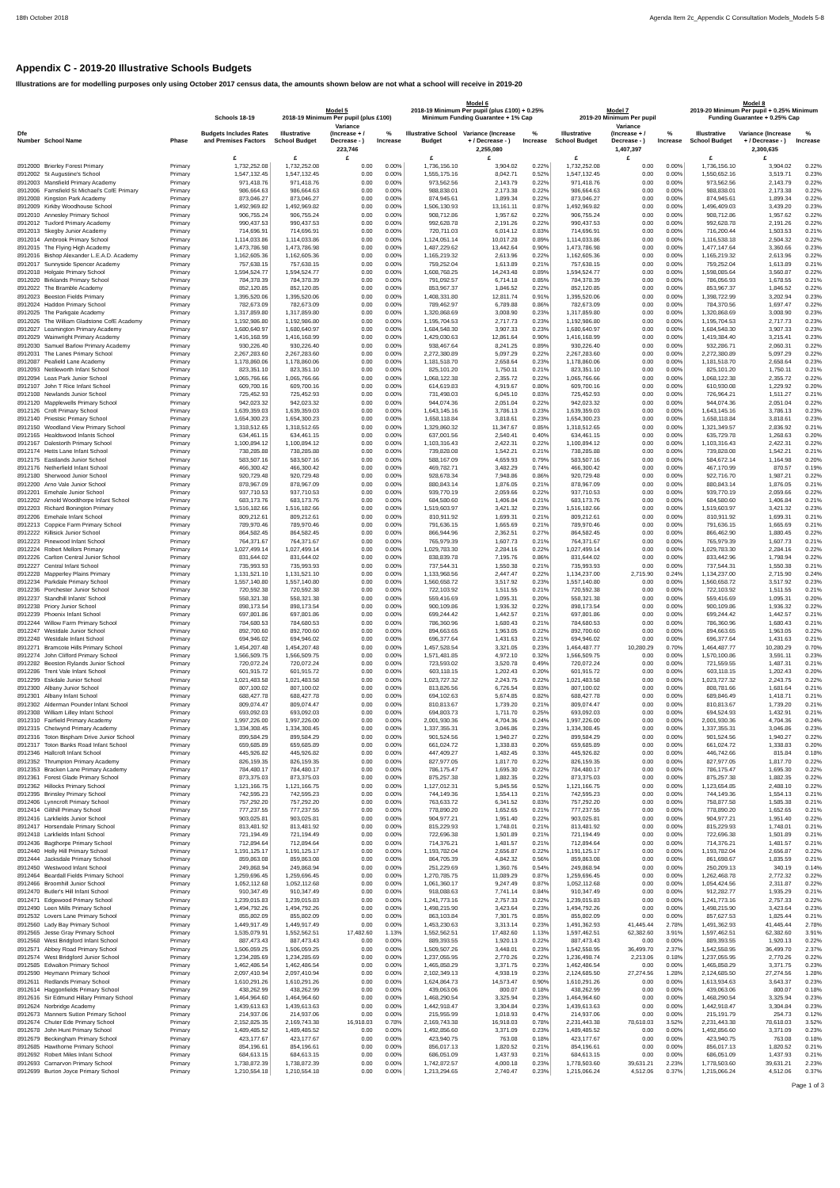18th October 2018 Agenda Item 2c_Appendix C Consultation Models_Models 5-8
Appendix C - 2019-20 Illustrative Schools Budgets
Illustrations are for modelling purposes only using October 2017 census data, the amounts shown below are not what a school will receive in 2019-20
| | | | Schools 18-19 | Model 5 2018-19 Minimum Per pupil (plus £100) | | | Model 6 2018-19 Minimum Per pupil (plus £100) + 0.25% Minimum Funding Guarantee + 1% Cap | | | Model 7 2019-20 Minimum Per pupil | | | Model 8 2019-20 Minimum Per pupil + 0.25% Minimum Funding Guarantee + 0.25% Cap | | |
| --- | --- | --- | --- | --- | --- | --- | --- | --- | --- | --- | --- | --- | --- | --- | --- |
| Dfe Number | School Name | Phase | Budgets Includes Rates and Premises Factors | Illustrative School Budget | Variance (Increase + / Decrease - ) | % Increase | Illustrative School Budget | Variance (Increase + / Decrease - ) | % Increase | Illustrative School Budget | Variance (Increase + / Decrease - ) | % Increase | Illustrative School Budget | Variance (Increase + / Decrease - ) | % Increase |
| | | | | | 223,746 | | | 2,255,080 | | | 1,407,397 | | | 2,300,635 | |
| | | | £ | £ | £ | | £ | £ | | £ | £ | | £ | £ | |
| 8912000 | Brierley Forest Primary | Primary | 1,732,252.08 | 1,732,252.08 | 0.00 | 0.00% | 1,736,156.10 | 3,904.02 | 0.22% | 1,732,252.08 | 0.00 | 0.00% | 1,736,156.10 | 3,904.02 | 0.22% |
| 8912002 | St Augustine's School | Primary | 1,547,132.45 | 1,547,132.45 | 0.00 | 0.00% | 1,555,175.16 | 8,042.71 | 0.52% | 1,547,132.45 | 0.00 | 0.00% | 1,550,652.16 | 3,519.71 | 0.23% |
| 8912003 | Mansfield Primary Academy | Primary | 971,418.76 | 971,418.76 | 0.00 | 0.00% | 973,562.56 | 2,143.79 | 0.22% | 971,418.76 | 0.00 | 0.00% | 973,562.56 | 2,143.79 | 0.22% |
| 8912006 | Farnsfield St Michael's CofE Primary | Primary | 986,664.63 | 986,664.63 | 0.00 | 0.00% | 988,838.01 | 2,173.38 | 0.22% | 986,664.63 | 0.00 | 0.00% | 988,838.01 | 2,173.38 | 0.22% |
| 8912008 | Kingston Park Academy | Primary | 873,046.27 | 873,046.27 | 0.00 | 0.00% | 874,945.61 | 1,899.34 | 0.22% | 873,046.27 | 0.00 | 0.00% | 874,945.61 | 1,899.34 | 0.22% |
| 8912009 | Kirkby Woodhouse School | Primary | 1,492,969.82 | 1,492,969.82 | 0.00 | 0.00% | 1,506,130.93 | 13,161.11 | 0.87% | 1,492,969.82 | 0.00 | 0.00% | 1,496,409.03 | 3,439.20 | 0.23% |
| 8912010 | Annesley Primary School | Primary | 906,755.24 | 906,755.24 | 0.00 | 0.00% | 908,712.86 | 1,957.62 | 0.22% | 906,755.24 | 0.00 | 0.00% | 908,712.86 | 1,957.62 | 0.22% |
| 8912012 | Tuxford Primary Academy | Primary | 990,437.53 | 990,437.53 | 0.00 | 0.00% | 992,628.78 | 2,191.26 | 0.22% | 990,437.53 | 0.00 | 0.00% | 992,628.78 | 2,191.26 | 0.22% |
| 8912013 | Skegby Junior Academy | Primary | 714,696.91 | 714,696.91 | 0.00 | 0.00% | 720,711.03 | 6,014.12 | 0.83% | 714,696.91 | 0.00 | 0.00% | 716,200.44 | 1,503.53 | 0.21% |
| 8912014 | Ambrook Primary School | Primary | 1,114,033.86 | 1,114,033.86 | 0.00 | 0.00% | 1,124,051.14 | 10,017.28 | 0.89% | 1,114,033.86 | 0.00 | 0.00% | 1,116,538.18 | 2,504.32 | 0.22% |
| 8912015 | The Flying High Academy | Primary | 1,473,786.98 | 1,473,786.98 | 0.00 | 0.00% | 1,487,229.62 | 13,442.64 | 0.90% | 1,473,786.98 | 0.00 | 0.00% | 1,477,147.64 | 3,360.66 | 0.23% |
| 8912016 | Bishop Alexander L.E.A.D. Academy | Primary | 1,162,605.36 | 1,162,605.36 | 0.00 | 0.00% | 1,165,219.32 | 2,613.96 | 0.22% | 1,162,605.36 | 0.00 | 0.00% | 1,165,219.32 | 2,613.96 | 0.22% |
| 8912017 | Sunnyside Spencer Academy | Primary | 757,638.15 | 757,638.15 | 0.00 | 0.00% | 759,252.04 | 1,613.89 | 0.21% | 757,638.15 | 0.00 | 0.00% | 759,252.04 | 1,613.89 | 0.21% |
| 8912018 | Holgate Primary School | Primary | 1,594,524.77 | 1,594,524.77 | 0.00 | 0.00% | 1,608,768.25 | 14,243.48 | 0.89% | 1,594,524.77 | 0.00 | 0.00% | 1,598,085.64 | 3,560.87 | 0.22% |
| 8912020 | Birklands Primary School | Primary | 784,378.39 | 784,378.39 | 0.00 | 0.00% | 791,092.57 | 6,714.18 | 0.85% | 784,378.39 | 0.00 | 0.00% | 786,056.93 | 1,678.55 | 0.21% |
| 8912022 | The Bramble Academy | Primary | 852,120.85 | 852,120.85 | 0.00 | 0.00% | 853,967.37 | 1,846.52 | 0.22% | 852,120.85 | 0.00 | 0.00% | 853,967.37 | 1,846.52 | 0.22% |
| 8912023 | Beeston Fields Primary | Primary | 1,395,520.06 | 1,395,520.06 | 0.00 | 0.00% | 1,408,331.80 | 12,811.74 | 0.91% | 1,395,520.06 | 0.00 | 0.00% | 1,398,722.99 | 3,202.94 | 0.23% |
| 8912024 | Haddon Primary School | Primary | 782,673.09 | 782,673.09 | 0.00 | 0.00% | 789,462.97 | 6,789.88 | 0.86% | 782,673.09 | 0.00 | 0.00% | 784,370.56 | 1,697.47 | 0.22% |
| 8912025 | The Parkgate Academy | Primary | 1,317,859.80 | 1,317,859.80 | 0.00 | 0.00% | 1,320,868.69 | 3,008.90 | 0.23% | 1,317,859.80 | 0.00 | 0.00% | 1,320,868.69 | 3,008.90 | 0.23% |
| 8912026 | The William Gladstone CofE Academy | Primary | 1,192,986.80 | 1,192,986.80 | 0.00 | 0.00% | 1,195,704.53 | 2,717.73 | 0.23% | 1,192,986.80 | 0.00 | 0.00% | 1,195,704.53 | 2,717.73 | 0.23% |
| 8912027 | Leamington Primary Academy | Primary | 1,680,640.97 | 1,680,640.97 | 0.00 | 0.00% | 1,684,548.30 | 3,907.33 | 0.23% | 1,680,640.97 | 0.00 | 0.00% | 1,684,548.30 | 3,907.33 | 0.23% |
| 8912029 | Wainwright Primary Academy | Primary | 1,416,168.99 | 1,416,168.99 | 0.00 | 0.00% | 1,429,030.63 | 12,861.64 | 0.90% | 1,416,168.99 | 0.00 | 0.00% | 1,419,384.40 | 3,215.41 | 0.23% |
| 8912030 | Samuel Barlow Primary Academy | Primary | 930,226.40 | 930,226.40 | 0.00 | 0.00% | 938,467.64 | 8,241.25 | 0.89% | 930,226.40 | 0.00 | 0.00% | 932,286.71 | 2,060.31 | 0.22% |
| 8912031 | The Lanes Primary School | Primary | 2,267,283.60 | 2,267,283.60 | 0.00 | 0.00% | 2,272,380.89 | 5,097.29 | 0.22% | 2,267,283.60 | 0.00 | 0.00% | 2,272,380.89 | 5,097.29 | 0.22% |
| 8912087 | Peafield Lane Academy | Primary | 1,178,860.06 | 1,178,860.06 | 0.00 | 0.00% | 1,181,518.70 | 2,658.64 | 0.23% | 1,178,860.06 | 0.00 | 0.00% | 1,181,518.70 | 2,658.64 | 0.23% |
| 8912093 | Nettleworth Infant School | Primary | 823,351.10 | 823,351.10 | 0.00 | 0.00% | 825,101.20 | 1,750.11 | 0.21% | 823,351.10 | 0.00 | 0.00% | 825,101.20 | 1,750.11 | 0.21% |
| 8912094 | Leas Park Junior School | Primary | 1,065,766.66 | 1,065,766.66 | 0.00 | 0.00% | 1,068,122.38 | 2,355.72 | 0.22% | 1,065,766.66 | 0.00 | 0.00% | 1,068,122.38 | 2,355.72 | 0.22% |
| 8912107 | John T Rice Infant School | Primary | 609,700.16 | 609,700.16 | 0.00 | 0.00% | 614,619.83 | 4,919.67 | 0.80% | 609,700.16 | 0.00 | 0.00% | 610,930.08 | 1,229.92 | 0.20% |
| 8912108 | Newlands Junior School | Primary | 725,452.93 | 725,452.93 | 0.00 | 0.00% | 731,498.03 | 6,045.10 | 0.83% | 725,452.93 | 0.00 | 0.00% | 726,964.21 | 1,511.27 | 0.21% |
| 8912120 | Mapplewells Primary School | Primary | 942,023.32 | 942,023.32 | 0.00 | 0.00% | 944,074.36 | 2,051.04 | 0.22% | 942,023.32 | 0.00 | 0.00% | 944,074.36 | 2,051.04 | 0.22% |
| 8912126 | Croft Primary School | Primary | 1,639,359.03 | 1,639,359.03 | 0.00 | 0.00% | 1,643,145.16 | 3,786.13 | 0.23% | 1,639,359.03 | 0.00 | 0.00% | 1,643,145.16 | 3,786.13 | 0.23% |
| 8912140 | Priestsic Primary School | Primary | 1,654,300.23 | 1,654,300.23 | 0.00 | 0.00% | 1,658,118.84 | 3,818.61 | 0.23% | 1,654,300.23 | 0.00 | 0.00% | 1,658,118.84 | 3,818.61 | 0.23% |
| 8912150 | Woodland View Primary School | Primary | 1,318,512.65 | 1,318,512.65 | 0.00 | 0.00% | 1,329,860.32 | 11,347.67 | 0.85% | 1,318,512.65 | 0.00 | 0.00% | 1,321,349.57 | 2,836.92 | 0.21% |
| 8912165 | Healdswood Infants School | Primary | 634,461.15 | 634,461.15 | 0.00 | 0.00% | 637,001.56 | 2,540.41 | 0.40% | 634,461.15 | 0.00 | 0.00% | 635,729.78 | 1,268.63 | 0.20% |
| 8912167 | Dalestorth Primary School | Primary | 1,100,894.12 | 1,100,894.12 | 0.00 | 0.00% | 1,103,316.43 | 2,422.31 | 0.22% | 1,100,894.12 | 0.00 | 0.00% | 1,103,316.43 | 2,422.31 | 0.22% |
| 8912174 | Hetts Lane Infant School | Primary | 738,285.88 | 738,285.88 | 0.00 | 0.00% | 739,828.08 | 1,542.21 | 0.21% | 738,285.88 | 0.00 | 0.00% | 739,828.08 | 1,542.21 | 0.21% |
| 8912175 | Eastlands Junior School | Primary | 583,507.16 | 583,507.16 | 0.00 | 0.00% | 588,167.09 | 4,659.93 | 0.79% | 583,507.16 | 0.00 | 0.00% | 584,672.14 | 1,164.98 | 0.20% |
| 8912176 | Netherfield Infant School | Primary | 466,300.42 | 466,300.42 | 0.00 | 0.00% | 469,782.71 | 3,482.29 | 0.74% | 466,300.42 | 0.00 | 0.00% | 467,170.99 | 870.57 | 0.19% |
| 8912180 | Sherwood Junior School | Primary | 920,729.48 | 920,729.48 | 0.00 | 0.00% | 928,678.34 | 7,948.86 | 0.86% | 920,729.48 | 0.00 | 0.00% | 922,716.70 | 1,987.21 | 0.22% |
| 8912200 | Arno Vale Junior School | Primary | 878,967.09 | 878,967.09 | 0.00 | 0.00% | 880,843.14 | 1,876.05 | 0.21% | 878,967.09 | 0.00 | 0.00% | 880,843.14 | 1,876.05 | 0.21% |
| 8912201 | Emehale Junior School | Primary | 937,710.53 | 937,710.53 | 0.00 | 0.00% | 939,770.19 | 2,059.66 | 0.22% | 937,710.53 | 0.00 | 0.00% | 939,770.19 | 2,059.66 | 0.22% |
| 8912202 | Arnold Woodthorpe Infant School | Primary | 683,173.76 | 683,173.76 | 0.00 | 0.00% | 684,580.60 | 1,406.84 | 0.21% | 683,173.76 | 0.00 | 0.00% | 684,580.60 | 1,406.84 | 0.21% |
| 8912203 | Richard Bonington Primary | Primary | 1,516,182.66 | 1,516,182.66 | 0.00 | 0.00% | 1,519,603.97 | 3,421.32 | 0.23% | 1,516,182.66 | 0.00 | 0.00% | 1,519,603.97 | 3,421.32 | 0.23% |
| 8912206 | Emehale Infant School | Primary | 809,212.61 | 809,212.61 | 0.00 | 0.00% | 810,911.92 | 1,699.31 | 0.21% | 809,212.61 | 0.00 | 0.00% | 810,911.92 | 1,699.31 | 0.21% |
| 8912213 | Coppice Farm Primary School | Primary | 789,970.46 | 789,970.46 | 0.00 | 0.00% | 791,636.15 | 1,665.69 | 0.21% | 789,970.46 | 0.00 | 0.00% | 791,636.15 | 1,665.69 | 0.21% |
| 8912222 | Killisick Junior School | Primary | 864,582.45 | 864,582.45 | 0.00 | 0.00% | 866,944.96 | 2,362.51 | 0.27% | 864,582.45 | 0.00 | 0.00% | 866,462.90 | 1,880.45 | 0.22% |
| 8912223 | Pinewood Infant School | Primary | 764,371.67 | 764,371.67 | 0.00 | 0.00% | 765,979.39 | 1,607.73 | 0.21% | 764,371.67 | 0.00 | 0.00% | 765,979.39 | 1,607.73 | 0.21% |
| 8912224 | Robert Mellors Primary | Primary | 1,027,499.14 | 1,027,499.14 | 0.00 | 0.00% | 1,029,783.30 | 2,284.16 | 0.22% | 1,027,499.14 | 0.00 | 0.00% | 1,029,783.30 | 2,284.16 | 0.22% |
| 8912226 | Carlton Central Junior School | Primary | 831,644.02 | 831,644.02 | 0.00 | 0.00% | 838,839.78 | 7,195.76 | 0.86% | 831,644.02 | 0.00 | 0.00% | 833,442.96 | 1,798.94 | 0.22% |
| 8912227 | Central Infant School | Primary | 735,993.93 | 735,993.93 | 0.00 | 0.00% | 737,544.31 | 1,550.38 | 0.21% | 735,993.93 | 0.00 | 0.00% | 737,544.31 | 1,550.38 | 0.21% |
| 8912228 | Mapperley Plains Primary | Primary | 1,131,521.10 | 1,131,521.10 | 0.00 | 0.00% | 1,133,968.56 | 2,447.47 | 0.22% | 1,134,237.00 | 2,715.90 | 0.24% | 1,134,237.00 | 2,715.90 | 0.24% |
| 8912234 | Parkdale Primary School | Primary | 1,557,140.80 | 1,557,140.80 | 0.00 | 0.00% | 1,560,658.72 | 3,517.92 | 0.23% | 1,557,140.80 | 0.00 | 0.00% | 1,560,658.72 | 3,517.92 | 0.23% |
| 8912236 | Porchester Junior School | Primary | 720,592.38 | 720,592.38 | 0.00 | 0.00% | 722,103.92 | 1,511.55 | 0.21% | 720,592.38 | 0.00 | 0.00% | 722,103.92 | 1,511.55 | 0.21% |
| 8912237 | Standhill Infants' School | Primary | 558,321.38 | 558,321.38 | 0.00 | 0.00% | 559,416.69 | 1,095.31 | 0.20% | 558,321.38 | 0.00 | 0.00% | 559,416.69 | 1,095.31 | 0.20% |
| 8912238 | Priory Junior School | Primary | 898,173.54 | 898,173.54 | 0.00 | 0.00% | 900,109.86 | 1,936.32 | 0.22% | 898,173.54 | 0.00 | 0.00% | 900,109.86 | 1,936.32 | 0.22% |
| 8912239 | Phoenix Infant School | Primary | 697,801.86 | 697,801.86 | 0.00 | 0.00% | 699,244.42 | 1,442.57 | 0.21% | 697,801.86 | 0.00 | 0.00% | 699,244.42 | 1,442.57 | 0.21% |
| 8912244 | Willow Farm Primary School | Primary | 784,680.53 | 784,680.53 | 0.00 | 0.00% | 786,360.96 | 1,680.43 | 0.21% | 784,680.53 | 0.00 | 0.00% | 786,360.96 | 1,680.43 | 0.21% |
| 8912247 | Westdale Junior School | Primary | 892,700.60 | 892,700.60 | 0.00 | 0.00% | 894,663.65 | 1,963.05 | 0.22% | 892,700.60 | 0.00 | 0.00% | 894,663.65 | 1,963.05 | 0.22% |
| 8912248 | Westdale Infant School | Primary | 694,946.02 | 694,946.02 | 0.00 | 0.00% | 696,377.64 | 1,431.63 | 0.21% | 694,946.02 | 0.00 | 0.00% | 696,377.64 | 1,431.63 | 0.21% |
| 8912271 | Bramcote Hills Primary School | Primary | 1,454,207.48 | 1,454,207.48 | 0.00 | 0.00% | 1,457,528.54 | 3,321.05 | 0.23% | 1,464,487.77 | 10,280.29 | 0.70% | 1,464,487.77 | 10,280.29 | 0.70% |
| 8912274 | John Clifford Primary School | Primary | 1,566,509.75 | 1,566,509.75 | 0.00 | 0.00% | 1,571,481.85 | 4,972.10 | 0.32% | 1,566,509.75 | 0.00 | 0.00% | 1,570,100.86 | 3,591.11 | 0.23% |
| 8912282 | Beeston Rylands Junior School | Primary | 720,072.24 | 720,072.24 | 0.00 | 0.00% | 723,593.02 | 3,520.78 | 0.49% | 720,072.24 | 0.00 | 0.00% | 721,559.55 | 1,487.31 | 0.21% |
| 8912286 | Trent Vale Infant School | Primary | 601,915.72 | 601,915.72 | 0.00 | 0.00% | 603,118.15 | 1,202.43 | 0.20% | 601,915.72 | 0.00 | 0.00% | 603,118.15 | 1,202.43 | 0.20% |
| 8912299 | Eskdale Junior School | Primary | 1,021,483.58 | 1,021,483.58 | 0.00 | 0.00% | 1,023,727.32 | 2,243.75 | 0.22% | 1,021,483.58 | 0.00 | 0.00% | 1,023,727.32 | 2,243.75 | 0.22% |
| 8912300 | Albany Junior School | Primary | 807,100.02 | 807,100.02 | 0.00 | 0.00% | 813,826.56 | 6,726.54 | 0.83% | 807,100.02 | 0.00 | 0.00% | 808,781.66 | 1,681.64 | 0.21% |
| 8912301 | Albany Infant School | Primary | 688,427.78 | 688,427.78 | 0.00 | 0.00% | 694,102.63 | 5,674.85 | 0.82% | 688,427.78 | 0.00 | 0.00% | 689,846.49 | 1,418.71 | 0.21% |
| 8912302 | Alderman Pounder Infant School | Primary | 809,074.47 | 809,074.47 | 0.00 | 0.00% | 810,813.67 | 1,739.20 | 0.21% | 809,074.47 | 0.00 | 0.00% | 810,813.67 | 1,739.20 | 0.21% |
| 8912308 | William Lilley Infant School | Primary | 693,092.03 | 693,092.03 | 0.00 | 0.00% | 694,803.73 | 1,711.70 | 0.25% | 693,092.03 | 0.00 | 0.00% | 694,524.93 | 1,432.91 | 0.21% |
| 8912310 | Fairfield Primary Academy | Primary | 1,997,226.00 | 1,997,226.00 | 0.00 | 0.00% | 2,001,930.36 | 4,704.36 | 0.24% | 1,997,226.00 | 0.00 | 0.00% | 2,001,930.36 | 4,704.36 | 0.24% |
| 8912315 | Chetwynd Primary Academy | Primary | 1,334,308.45 | 1,334,308.45 | 0.00 | 0.00% | 1,337,355.31 | 3,046.86 | 0.23% | 1,334,308.45 | 0.00 | 0.00% | 1,337,355.31 | 3,046.86 | 0.23% |
| 8912316 | Toton Bispham Drive Junior School | Primary | 899,584.29 | 899,584.29 | 0.00 | 0.00% | 901,524.56 | 1,940.27 | 0.22% | 899,584.29 | 0.00 | 0.00% | 901,524.56 | 1,940.27 | 0.22% |
| 8912317 | Toton Banks Road Infant School | Primary | 659,685.89 | 659,685.89 | 0.00 | 0.00% | 661,024.72 | 1,338.83 | 0.20% | 659,685.89 | 0.00 | 0.00% | 661,024.72 | 1,338.83 | 0.20% |
| 8912346 | Hallcroft Infant School | Primary | 445,926.82 | 445,926.82 | 0.00 | 0.00% | 447,409.27 | 1,482.45 | 0.33% | 445,926.82 | 0.00 | 0.00% | 446,742.66 | 815.84 | 0.18% |
| 8912352 | Thrumpton Primary Academy | Primary | 826,159.35 | 826,159.35 | 0.00 | 0.00% | 827,977.05 | 1,817.70 | 0.22% | 826,159.35 | 0.00 | 0.00% | 827,977.05 | 1,817.70 | 0.22% |
| 8912353 | Bracken Lane Primary Academy | Primary | 784,480.17 | 784,480.17 | 0.00 | 0.00% | 786,175.47 | 1,695.30 | 0.22% | 784,480.17 | 0.00 | 0.00% | 786,175.47 | 1,695.30 | 0.22% |
| 8912361 | Forest Glade Primary School | Primary | 873,375.03 | 873,375.03 | 0.00 | 0.00% | 875,257.38 | 1,882.35 | 0.22% | 873,375.03 | 0.00 | 0.00% | 875,257.38 | 1,882.35 | 0.22% |
| 8912362 | Hillocks Primary School | Primary | 1,121,166.75 | 1,121,166.75 | 0.00 | 0.00% | 1,127,012.31 | 5,845.56 | 0.52% | 1,121,166.75 | 0.00 | 0.00% | 1,123,654.85 | 2,488.10 | 0.22% |
| 8912395 | Brinsley Primary School | Primary | 742,595.23 | 742,595.23 | 0.00 | 0.00% | 744,149.36 | 1,554.13 | 0.21% | 742,595.23 | 0.00 | 0.00% | 744,149.36 | 1,554.13 | 0.21% |
| 8912406 | Lynncroft Primary School | Primary | 757,292.20 | 757,292.20 | 0.00 | 0.00% | 763,633.72 | 6,341.52 | 0.83% | 757,292.20 | 0.00 | 0.00% | 758,877.58 | 1,585.38 | 0.21% |
| 8912414 | Gilthill Primary School | Primary | 777,237.55 | 777,237.55 | 0.00 | 0.00% | 778,890.20 | 1,652.65 | 0.21% | 777,237.55 | 0.00 | 0.00% | 778,890.20 | 1,652.65 | 0.21% |
| 8912416 | Larkfields Junior School | Primary | 903,025.81 | 903,025.81 | 0.00 | 0.00% | 904,977.21 | 1,951.40 | 0.22% | 903,025.81 | 0.00 | 0.00% | 904,977.21 | 1,951.40 | 0.22% |
| 8912417 | Horsendale Primary School | Primary | 813,481.92 | 813,481.92 | 0.00 | 0.00% | 815,229.93 | 1,748.01 | 0.21% | 813,481.92 | 0.00 | 0.00% | 815,229.93 | 1,748.01 | 0.21% |
| 8912418 | Larkfields Infant School | Primary | 721,194.49 | 721,194.49 | 0.00 | 0.00% | 722,696.38 | 1,501.89 | 0.21% | 721,194.49 | 0.00 | 0.00% | 722,696.38 | 1,501.89 | 0.21% |
| 8912436 | Bagthorpe Primary School | Primary | 712,894.64 | 712,894.64 | 0.00 | 0.00% | 714,376.21 | 1,481.57 | 0.21% | 712,894.64 | 0.00 | 0.00% | 714,376.21 | 1,481.57 | 0.21% |
| 8912440 | Holly Hill Primary School | Primary | 1,191,125.17 | 1,191,125.17 | 0.00 | 0.00% | 1,193,782.04 | 2,656.87 | 0.22% | 1,191,125.17 | 0.00 | 0.00% | 1,193,782.04 | 2,656.87 | 0.22% |
| 8912444 | Jacksdale Primary School | Primary | 859,863.08 | 859,863.08 | 0.00 | 0.00% | 864,705.39 | 4,842.32 | 0.56% | 859,863.08 | 0.00 | 0.00% | 861,698.67 | 1,835.59 | 0.21% |
| 8912450 | Westwood Infant School | Primary | 249,868.94 | 249,868.94 | 0.00 | 0.00% | 251,229.69 | 1,360.76 | 0.54% | 249,868.94 | 0.00 | 0.00% | 250,209.13 | 340.19 | 0.14% |
| 8912464 | Beardall Fields Primary School | Primary | 1,259,696.45 | 1,259,696.45 | 0.00 | 0.00% | 1,270,785.75 | 11,089.29 | 0.87% | 1,259,696.45 | 0.00 | 0.00% | 1,262,468.78 | 2,772.32 | 0.22% |
| 8912466 | Broomhill Junior School | Primary | 1,052,112.68 | 1,052,112.68 | 0.00 | 0.00% | 1,061,360.17 | 9,247.49 | 0.87% | 1,052,112.68 | 0.00 | 0.00% | 1,054,424.56 | 2,311.87 | 0.22% |
| 8912470 | Butler's Hill Infant School | Primary | 910,347.49 | 910,347.49 | 0.00 | 0.00% | 918,088.63 | 7,741.14 | 0.84% | 910,347.49 | 0.00 | 0.00% | 912,282.77 | 1,935.29 | 0.21% |
| 8912471 | Edgewood Primary School | Primary | 1,239,015.83 | 1,239,015.83 | 0.00 | 0.00% | 1,241,773.16 | 2,757.33 | 0.22% | 1,239,015.83 | 0.00 | 0.00% | 1,241,773.16 | 2,757.33 | 0.22% |
| 8912490 | Leen Mills Primary School | Primary | 1,494,792.26 | 1,494,792.26 | 0.00 | 0.00% | 1,498,215.90 | 3,423.64 | 0.23% | 1,494,792.26 | 0.00 | 0.00% | 1,498,215.90 | 3,423.64 | 0.23% |
| 8912532 | Lovers Lane Primary School | Primary | 855,802.09 | 855,802.09 | 0.00 | 0.00% | 863,103.84 | 7,301.75 | 0.85% | 855,802.09 | 0.00 | 0.00% | 857,627.53 | 1,825.44 | 0.21% |
| 8912560 | Lady Bay Primary School | Primary | 1,449,917.49 | 1,449,917.49 | 0.00 | 0.00% | 1,453,230.63 | 3,313.14 | 0.23% | 1,491,362.93 | 41,445.44 | 2.78% | 1,491,362.93 | 41,445.44 | 2.78% |
| 8912565 | Jesse Gray Primary School | Primary | 1,535,079.91 | 1,552,562.51 | 17,482.60 | 1.13% | 1,552,562.51 | 17,482.60 | 1.13% | 1,597,462.51 | 62,382.60 | 3.91% | 1,597,462.51 | 62,382.60 | 3.91% |
| 8912568 | West Bridgford Infant School | Primary | 887,473.43 | 887,473.43 | 0.00 | 0.00% | 889,393.55 | 1,920.13 | 0.22% | 887,473.43 | 0.00 | 0.00% | 889,393.55 | 1,920.13 | 0.22% |
| 8912571 | Abbey Road Primary School | Primary | 1,506,059.25 | 1,506,059.25 | 0.00 | 0.00% | 1,509,507.26 | 3,448.01 | 0.23% | 1,542,558.95 | 36,499.70 | 2.37% | 1,542,558.95 | 36,499.70 | 2.37% |
| 8912574 | West Bridgford Junior School | Primary | 1,234,285.69 | 1,234,285.69 | 0.00 | 0.00% | 1,237,055.95 | 2,770.26 | 0.22% | 1,236,498.74 | 2,213.06 | 0.18% | 1,237,055.95 | 2,770.26 | 0.22% |
| 8912585 | Edwalton Primary School | Primary | 1,462,486.54 | 1,462,486.54 | 0.00 | 0.00% | 1,465,858.29 | 3,371.75 | 0.23% | 1,462,486.54 | 0.00 | 0.00% | 1,465,858.29 | 3,371.75 | 0.23% |
| 8912590 | Heymann Primary School | Primary | 2,097,410.94 | 2,097,410.94 | 0.00 | 0.00% | 2,102,349.13 | 4,938.19 | 0.23% | 2,124,685.50 | 27,274.56 | 1.28% | 2,124,685.50 | 27,274.56 | 1.28% |
| 8912611 | Redlands Primary School | Primary | 1,610,291.26 | 1,610,291.26 | 0.00 | 0.00% | 1,624,864.73 | 14,573.47 | 0.90% | 1,610,291.26 | 0.00 | 0.00% | 1,613,934.63 | 3,643.37 | 0.23% |
| 8912614 | Haggonfields Primary School | Primary | 438,262.99 | 438,262.99 | 0.00 | 0.00% | 439,063.06 | 800.07 | 0.18% | 438,262.99 | 0.00 | 0.00% | 439,063.06 | 800.07 | 0.18% |
| 8912616 | Sir Edmund Hillary Primary School | Primary | 1,464,964.60 | 1,464,964.60 | 0.00 | 0.00% | 1,468,290.54 | 3,325.94 | 0.23% | 1,464,964.60 | 0.00 | 0.00% | 1,468,290.54 | 3,325.94 | 0.23% |
| 8912624 | Norbridge Academy | Primary | 1,439,613.63 | 1,439,613.63 | 0.00 | 0.00% | 1,442,918.47 | 3,304.84 | 0.23% | 1,439,613.63 | 0.00 | 0.00% | 1,442,918.47 | 3,304.84 | 0.23% |
| 8912673 | Manners Sutton Primary School | Primary | 214,937.06 | 214,937.06 | 0.00 | 0.00% | 215,955.99 | 1,018.93 | 0.47% | 214,937.06 | 0.00 | 0.00% | 215,191.79 | 254.73 | 0.12% |
| 8912674 | Chuter Ede Primary School | Primary | 2,152,825.35 | 2,169,743.38 | 16,918.03 | 0.78% | 2,169,743.38 | 16,918.03 | 0.78% | 2,231,443.38 | 78,618.03 | 3.52% | 2,231,443.38 | 78,618.03 | 3.52% |
| 8912678 | John Hunt Primary School | Primary | 1,489,485.52 | 1,489,485.52 | 0.00 | 0.00% | 1,492,856.60 | 3,371.09 | 0.23% | 1,489,485.52 | 0.00 | 0.00% | 1,492,856.60 | 3,371.09 | 0.23% |
| 8912679 | Beckingham Primary School | Primary | 423,177.67 | 423,177.67 | 0.00 | 0.00% | 423,940.75 | 763.08 | 0.18% | 423,177.67 | 0.00 | 0.00% | 423,940.75 | 763.08 | 0.18% |
| 8912685 | Hawthorne Primary School | Primary | 854,196.61 | 854,196.61 | 0.00 | 0.00% | 856,017.13 | 1,820.52 | 0.21% | 854,196.61 | 0.00 | 0.00% | 856,017.13 | 1,820.52 | 0.21% |
| 8912692 | Robert Miles Infant School | Primary | 684,613.15 | 684,613.15 | 0.00 | 0.00% | 686,051.09 | 1,437.93 | 0.21% | 684,613.15 | 0.00 | 0.00% | 686,051.09 | 1,437.93 | 0.21% |
| 8912693 | Carnarvon Primary School | Primary | 1,738,872.39 | 1,738,872.39 | 0.00 | 0.00% | 1,742,872.57 | 4,000.18 | 0.23% | 1,778,503.60 | 39,631.21 | 2.23% | 1,778,503.60 | 39,631.21 | 2.23% |
| 8912699 | Burton Joyce Primary School | Primary | 1,210,554.18 | 1,210,554.18 | 0.00 | 0.00% | 1,213,294.65 | 2,740.47 | 0.23% | 1,215,066.24 | 4,512.06 | 0.37% | 1,215,066.24 | 4,512.06 | 0.37% |
Page 1 of 3